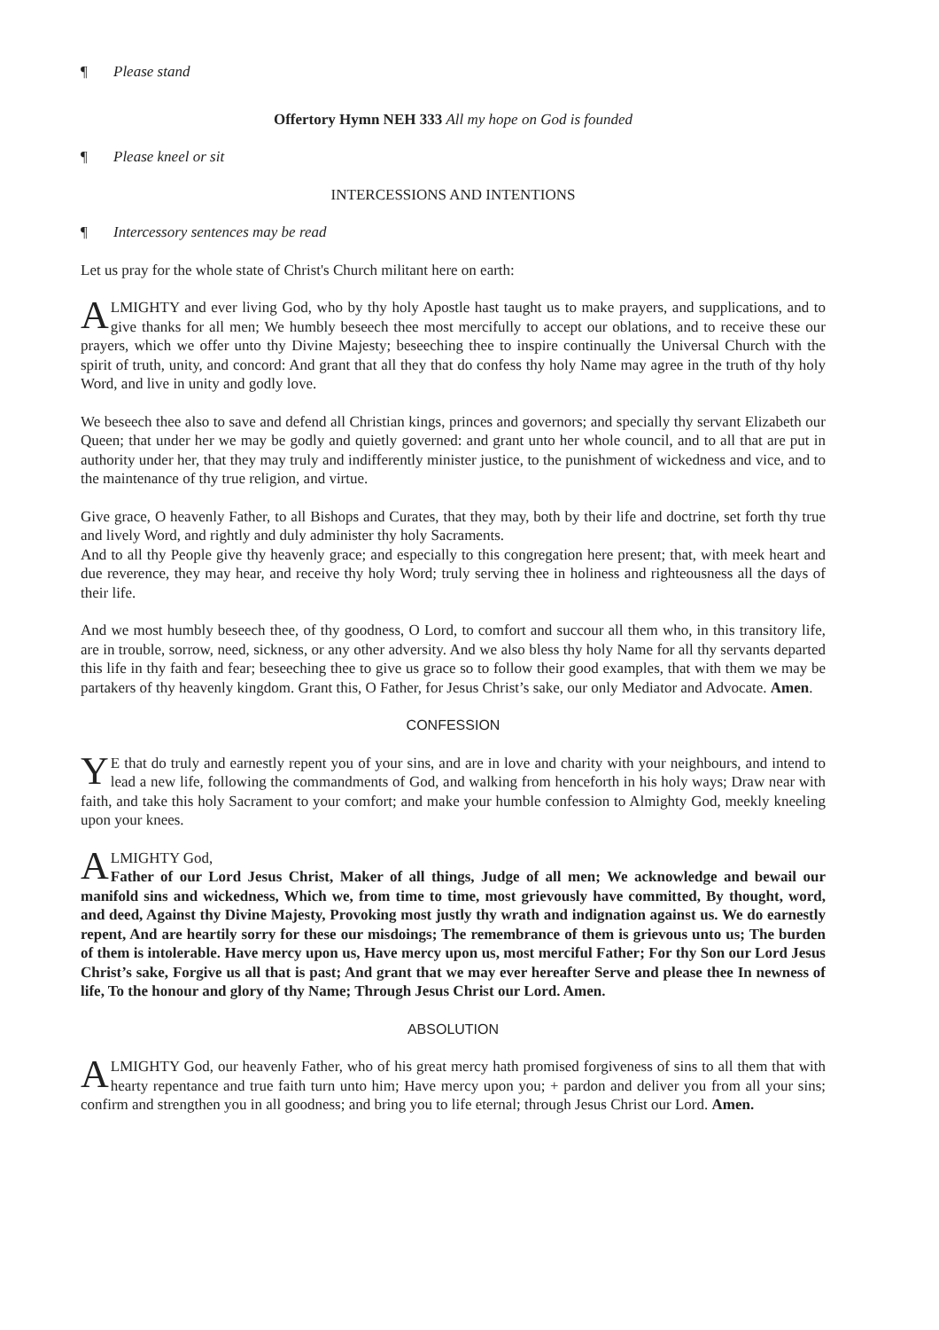¶ Please stand
Offertory Hymn NEH 333 All my hope on God is founded
¶ Please kneel or sit
INTERCESSIONS AND INTENTIONS
¶ Intercessory sentences may be read
Let us pray for the whole state of Christ's Church militant here on earth:
ALMIGHTY and ever living God, who by thy holy Apostle hast taught us to make prayers, and supplications, and to give thanks for all men; We humbly beseech thee most mercifully to accept our oblations, and to receive these our prayers, which we offer unto thy Divine Majesty; beseeching thee to inspire continually the Universal Church with the spirit of truth, unity, and concord: And grant that all they that do confess thy holy Name may agree in the truth of thy holy Word, and live in unity and godly love.
We beseech thee also to save and defend all Christian kings, princes and governors; and specially thy servant Elizabeth our Queen; that under her we may be godly and quietly governed: and grant unto her whole council, and to all that are put in authority under her, that they may truly and indifferently minister justice, to the punishment of wickedness and vice, and to the maintenance of thy true religion, and virtue.
Give grace, O heavenly Father, to all Bishops and Curates, that they may, both by their life and doctrine, set forth thy true and lively Word, and rightly and duly administer thy holy Sacraments.
And to all thy People give thy heavenly grace; and especially to this congregation here present; that, with meek heart and due reverence, they may hear, and receive thy holy Word; truly serving thee in holiness and righteousness all the days of their life.
And we most humbly beseech thee, of thy goodness, O Lord, to comfort and succour all them who, in this transitory life, are in trouble, sorrow, need, sickness, or any other adversity. And we also bless thy holy Name for all thy servants departed this life in thy faith and fear; beseeching thee to give us grace so to follow their good examples, that with them we may be partakers of thy heavenly kingdom. Grant this, O Father, for Jesus Christ’s sake, our only Mediator and Advocate. Amen.
CONFESSION
YE that do truly and earnestly repent you of your sins, and are in love and charity with your neighbours, and intend to lead a new life, following the commandments of God, and walking from henceforth in his holy ways; Draw near with faith, and take this holy Sacrament to your comfort; and make your humble confession to Almighty God, meekly kneeling upon your knees.
ALMIGHTY God,
Father of our Lord Jesus Christ, Maker of all things, Judge of all men; We acknowledge and bewail our manifold sins and wickedness, Which we, from time to time, most grievously have committed, By thought, word, and deed, Against thy Divine Majesty, Provoking most justly thy wrath and indignation against us. We do earnestly repent, And are heartily sorry for these our misdoings; The remembrance of them is grievous unto us; The burden of them is intolerable. Have mercy upon us, Have mercy upon us, most merciful Father; For thy Son our Lord Jesus Christ’s sake, Forgive us all that is past; And grant that we may ever hereafter Serve and please thee In newness of life, To the honour and glory of thy Name; Through Jesus Christ our Lord. Amen.
ABSOLUTION
ALMIGHTY God, our heavenly Father, who of his great mercy hath promised forgiveness of sins to all them that with hearty repentance and true faith turn unto him; Have mercy upon you; + pardon and deliver you from all your sins; confirm and strengthen you in all goodness; and bring you to life eternal; through Jesus Christ our Lord. Amen.